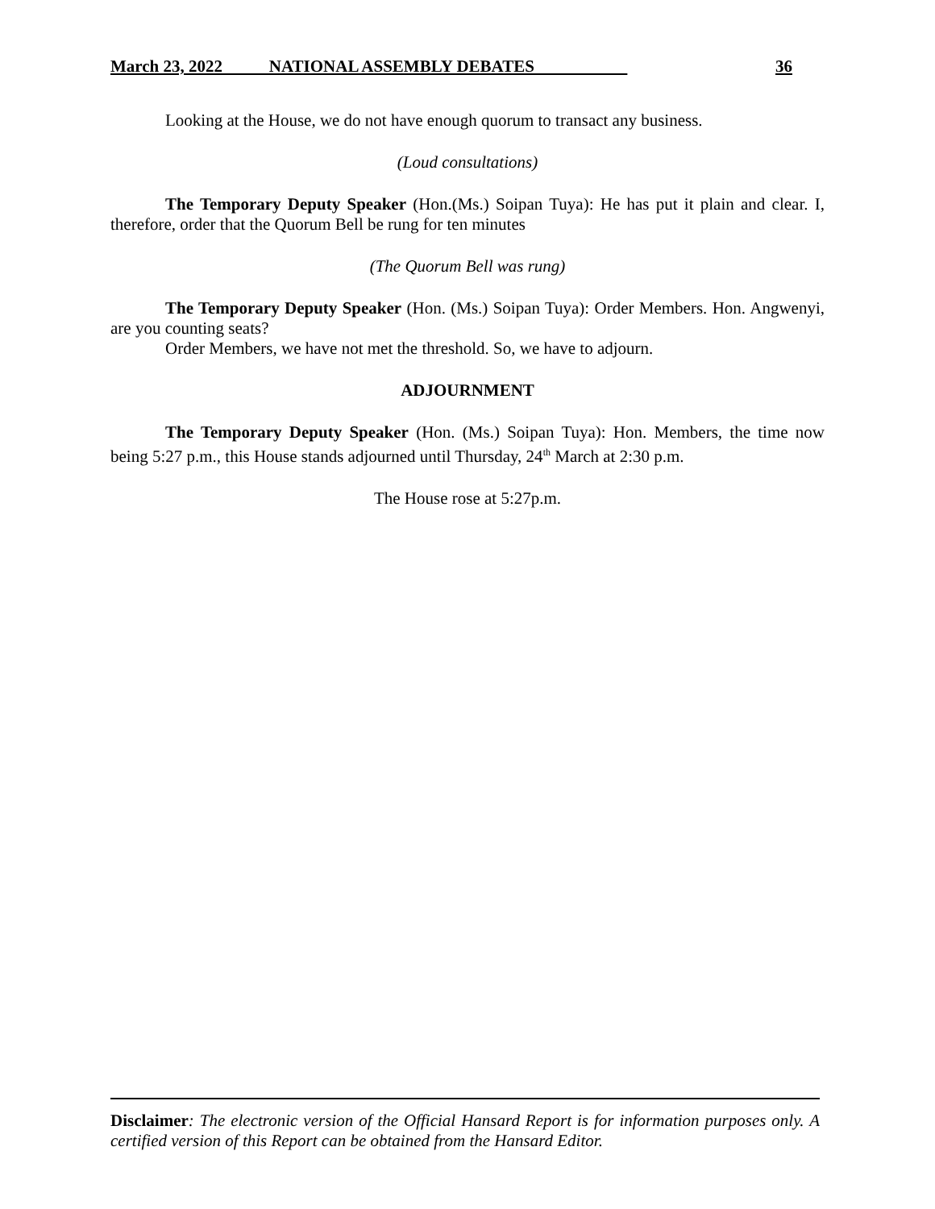March 23, 2022 NATIONAL ASSEMBLY DEBATES 36
Looking at the House, we do not have enough quorum to transact any business.
(Loud consultations)
The Temporary Deputy Speaker (Hon.(Ms.) Soipan Tuya): He has put it plain and clear. I, therefore, order that the Quorum Bell be rung for ten minutes
(The Quorum Bell was rung)
The Temporary Deputy Speaker (Hon. (Ms.) Soipan Tuya): Order Members. Hon. Angwenyi, are you counting seats?
Order Members, we have not met the threshold. So, we have to adjourn.
ADJOURNMENT
The Temporary Deputy Speaker (Hon. (Ms.) Soipan Tuya): Hon. Members, the time now being 5:27 p.m., this House stands adjourned until Thursday, 24<sup>th</sup> March at 2:30 p.m.
The House rose at 5:27p.m.
Disclaimer: The electronic version of the Official Hansard Report is for information purposes only. A certified version of this Report can be obtained from the Hansard Editor.